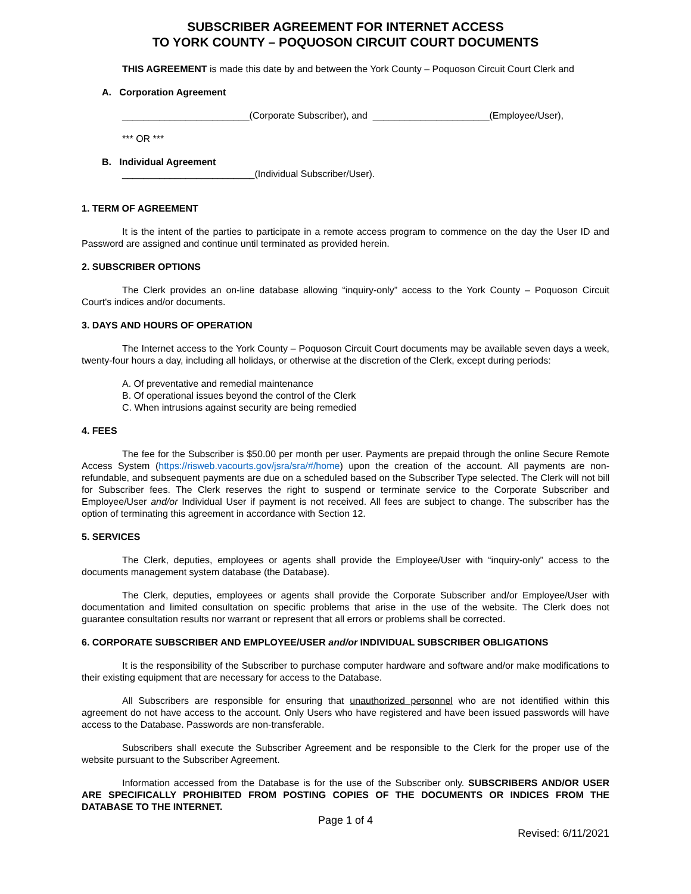SUBSCRIBER AGREEMENT FOR INTERNET ACCESS
TO YORK COUNTY – POQUOSON CIRCUIT COURT DOCUMENTS
THIS AGREEMENT is made this date by and between the York County – Poquoson Circuit Court Clerk and
A. Corporation Agreement
________________________(Corporate Subscriber), and ______________________(Employee/User),
*** OR ***
B. Individual Agreement
_________________________(Individual Subscriber/User).
1. TERM OF AGREEMENT
It is the intent of the parties to participate in a remote access program to commence on the day the User ID and Password are assigned and continue until terminated as provided herein.
2. SUBSCRIBER OPTIONS
The Clerk provides an on-line database allowing “inquiry-only” access to the York County – Poquoson Circuit Court's indices and/or documents.
3. DAYS AND HOURS OF OPERATION
The Internet access to the York County – Poquoson Circuit Court documents may be available seven days a week, twenty-four hours a day, including all holidays, or otherwise at the discretion of the Clerk, except during periods:
A. Of preventative and remedial maintenance
B. Of operational issues beyond the control of the Clerk
C. When intrusions against security are being remedied
4. FEES
The fee for the Subscriber is $50.00 per month per user. Payments are prepaid through the online Secure Remote Access System (https://risweb.vacourts.gov/jsra/sra/#/home) upon the creation of the account. All payments are non-refundable, and subsequent payments are due on a scheduled based on the Subscriber Type selected. The Clerk will not bill for Subscriber fees. The Clerk reserves the right to suspend or terminate service to the Corporate Subscriber and Employee/User and/or Individual User if payment is not received. All fees are subject to change. The subscriber has the option of terminating this agreement in accordance with Section 12.
5. SERVICES
The Clerk, deputies, employees or agents shall provide the Employee/User with “inquiry-only” access to the documents management system database (the Database).
The Clerk, deputies, employees or agents shall provide the Corporate Subscriber and/or Employee/User with documentation and limited consultation on specific problems that arise in the use of the website. The Clerk does not guarantee consultation results nor warrant or represent that all errors or problems shall be corrected.
6. CORPORATE SUBSCRIBER AND EMPLOYEE/USER and/or INDIVIDUAL SUBSCRIBER OBLIGATIONS
It is the responsibility of the Subscriber to purchase computer hardware and software and/or make modifications to their existing equipment that are necessary for access to the Database.
All Subscribers are responsible for ensuring that unauthorized personnel who are not identified within this agreement do not have access to the account. Only Users who have registered and have been issued passwords will have access to the Database. Passwords are non-transferable.
Subscribers shall execute the Subscriber Agreement and be responsible to the Clerk for the proper use of the website pursuant to the Subscriber Agreement.
Information accessed from the Database is for the use of the Subscriber only. SUBSCRIBERS AND/OR USER ARE SPECIFICALLY PROHIBITED FROM POSTING COPIES OF THE DOCUMENTS OR INDICES FROM THE DATABASE TO THE INTERNET.
Page 1 of 4
Revised: 6/11/2021